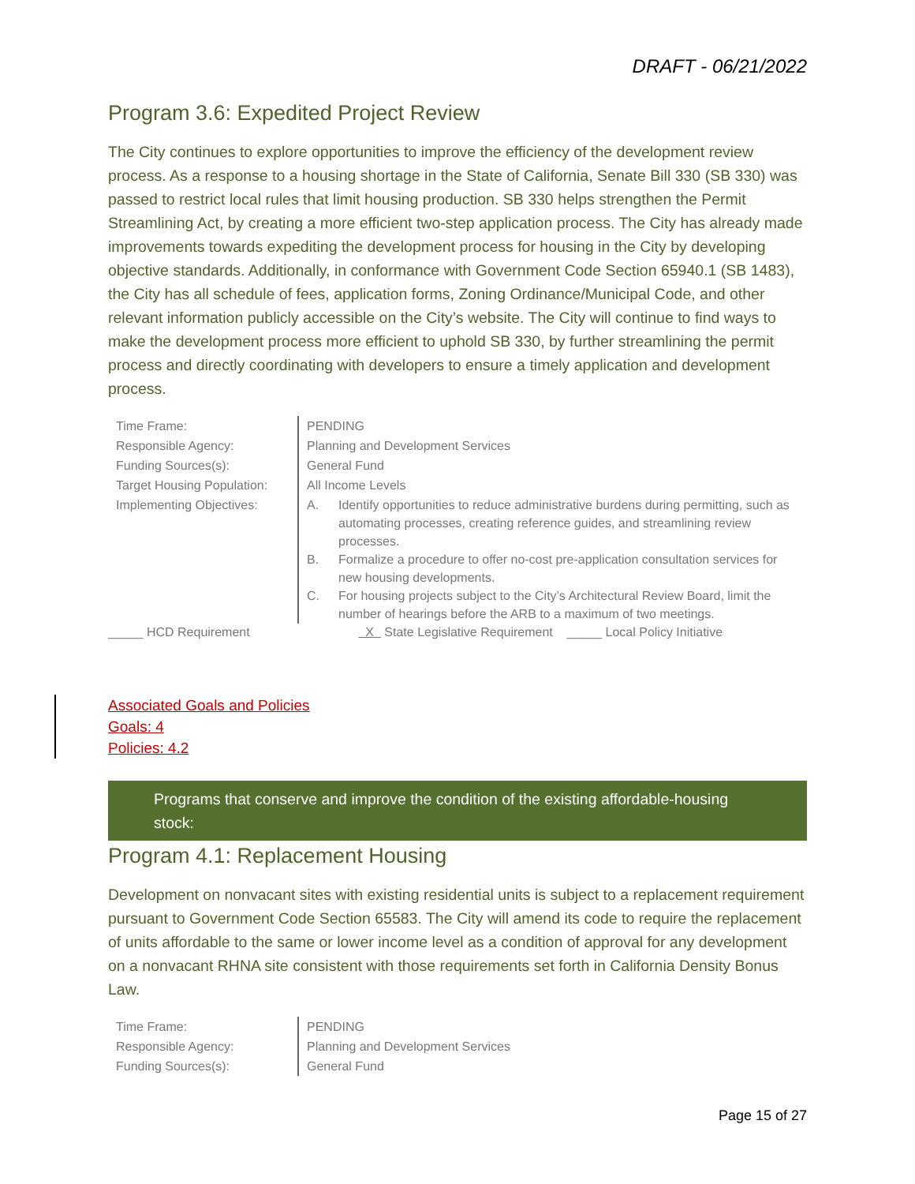DRAFT - 06/21/2022
Program 3.6: Expedited Project Review
The City continues to explore opportunities to improve the efficiency of the development review process. As a response to a housing shortage in the State of California, Senate Bill 330 (SB 330) was passed to restrict local rules that limit housing production. SB 330 helps strengthen the Permit Streamlining Act, by creating a more efficient two-step application process. The City has already made improvements towards expediting the development process for housing in the City by developing objective standards. Additionally, in conformance with Government Code Section 65940.1 (SB 1483), the City has all schedule of fees, application forms, Zoning Ordinance/Municipal Code, and other relevant information publicly accessible on the City’s website. The City will continue to find ways to make the development process more efficient to uphold SB 330, by further streamlining the permit process and directly coordinating with developers to ensure a timely application and development process.
| Time Frame: | PENDING |
| Responsible Agency: | Planning and Development Services |
| Funding Sources(s): | General Fund |
| Target Housing Population: | All Income Levels |
| Implementing Objectives: | A. Identify opportunities to reduce administrative burdens during permitting, such as automating processes, creating reference guides, and streamlining review processes. B. Formalize a procedure to offer no-cost pre-application consultation services for new housing developments. C. For housing projects subject to the City’s Architectural Review Board, limit the number of hearings before the ARB to a maximum of two meetings. |
_____ HCD Requirement X State Legislative Requirement _____ Local Policy Initiative
Associated Goals and Policies
Goals: 4
Policies: 4.2
Programs that conserve and improve the condition of the existing affordable-housing stock:
Program 4.1: Replacement Housing
Development on nonvacant sites with existing residential units is subject to a replacement requirement pursuant to Government Code Section 65583. The City will amend its code to require the replacement of units affordable to the same or lower income level as a condition of approval for any development on a nonvacant RHNA site consistent with those requirements set forth in California Density Bonus Law.
| Time Frame: | PENDING |
| Responsible Agency: | Planning and Development Services |
| Funding Sources(s): | General Fund |
Page 15 of 27